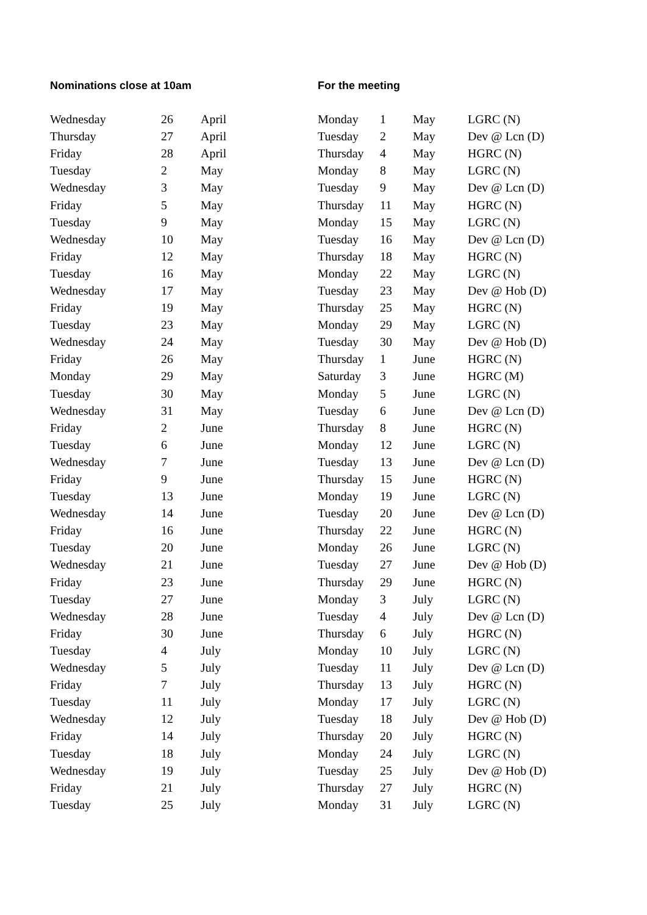| Nominations close at 10am | | | For the meeting | | | |
| --- | --- | --- | --- | --- | --- | --- |
| Wednesday | 26 | April | Monday | 1 | May | LGRC (N) |
| Thursday | 27 | April | Tuesday | 2 | May | Dev @ Lcn (D) |
| Friday | 28 | April | Thursday | 4 | May | HGRC (N) |
| Tuesday | 2 | May | Monday | 8 | May | LGRC (N) |
| Wednesday | 3 | May | Tuesday | 9 | May | Dev @ Lcn (D) |
| Friday | 5 | May | Thursday | 11 | May | HGRC (N) |
| Tuesday | 9 | May | Monday | 15 | May | LGRC (N) |
| Wednesday | 10 | May | Tuesday | 16 | May | Dev @ Lcn (D) |
| Friday | 12 | May | Thursday | 18 | May | HGRC (N) |
| Tuesday | 16 | May | Monday | 22 | May | LGRC (N) |
| Wednesday | 17 | May | Tuesday | 23 | May | Dev @ Hob (D) |
| Friday | 19 | May | Thursday | 25 | May | HGRC (N) |
| Tuesday | 23 | May | Monday | 29 | May | LGRC (N) |
| Wednesday | 24 | May | Tuesday | 30 | May | Dev @ Hob (D) |
| Friday | 26 | May | Thursday | 1 | June | HGRC (N) |
| Monday | 29 | May | Saturday | 3 | June | HGRC (M) |
| Tuesday | 30 | May | Monday | 5 | June | LGRC (N) |
| Wednesday | 31 | May | Tuesday | 6 | June | Dev @ Lcn (D) |
| Friday | 2 | June | Thursday | 8 | June | HGRC (N) |
| Tuesday | 6 | June | Monday | 12 | June | LGRC (N) |
| Wednesday | 7 | June | Tuesday | 13 | June | Dev @ Lcn (D) |
| Friday | 9 | June | Thursday | 15 | June | HGRC (N) |
| Tuesday | 13 | June | Monday | 19 | June | LGRC (N) |
| Wednesday | 14 | June | Tuesday | 20 | June | Dev @ Lcn (D) |
| Friday | 16 | June | Thursday | 22 | June | HGRC (N) |
| Tuesday | 20 | June | Monday | 26 | June | LGRC (N) |
| Wednesday | 21 | June | Tuesday | 27 | June | Dev @ Hob (D) |
| Friday | 23 | June | Thursday | 29 | June | HGRC (N) |
| Tuesday | 27 | June | Monday | 3 | July | LGRC (N) |
| Wednesday | 28 | June | Tuesday | 4 | July | Dev @ Lcn (D) |
| Friday | 30 | June | Thursday | 6 | July | HGRC (N) |
| Tuesday | 4 | July | Monday | 10 | July | LGRC (N) |
| Wednesday | 5 | July | Tuesday | 11 | July | Dev @ Lcn (D) |
| Friday | 7 | July | Thursday | 13 | July | HGRC (N) |
| Tuesday | 11 | July | Monday | 17 | July | LGRC (N) |
| Wednesday | 12 | July | Tuesday | 18 | July | Dev @ Hob (D) |
| Friday | 14 | July | Thursday | 20 | July | HGRC (N) |
| Tuesday | 18 | July | Monday | 24 | July | LGRC (N) |
| Wednesday | 19 | July | Tuesday | 25 | July | Dev @ Hob (D) |
| Friday | 21 | July | Thursday | 27 | July | HGRC (N) |
| Tuesday | 25 | July | Monday | 31 | July | LGRC (N) |